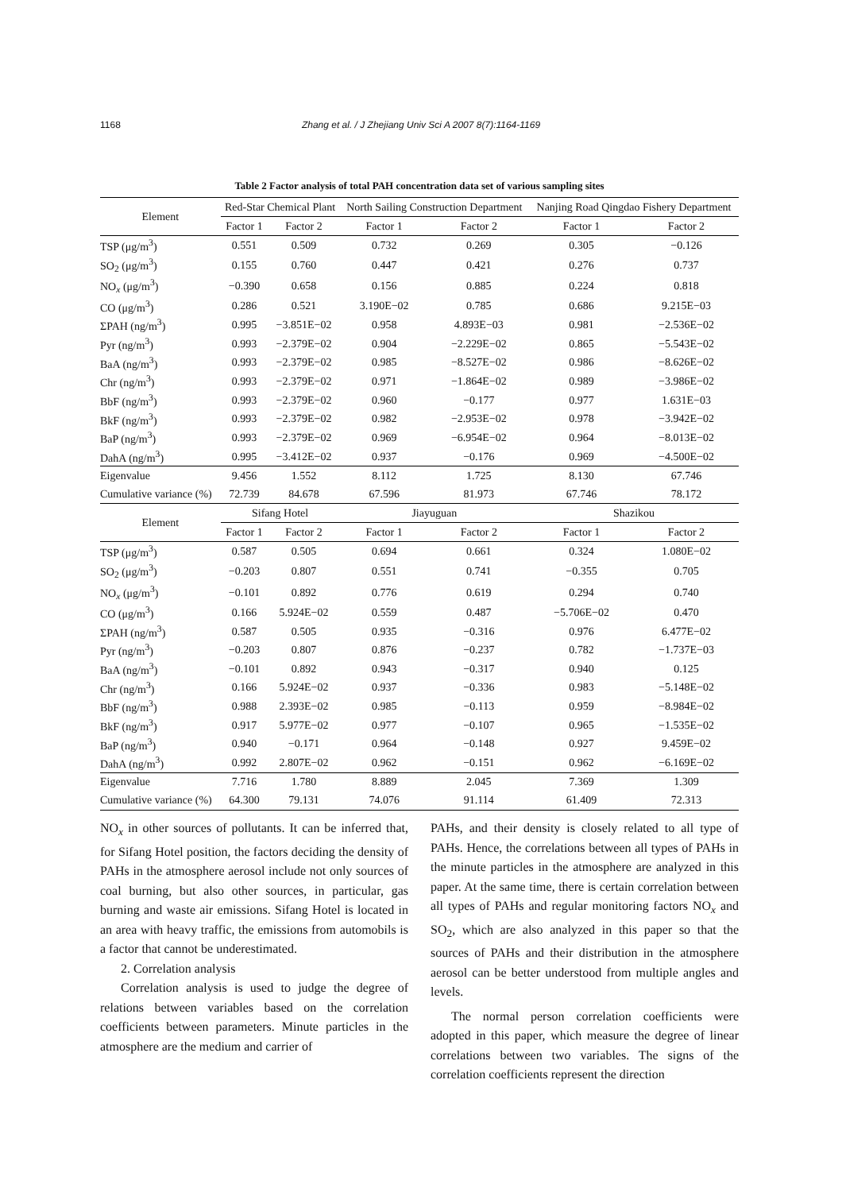1168
Zhang et al. / J Zhejiang Univ Sci A 2007 8(7):1164-1169
Table 2 Factor analysis of total PAH concentration data set of various sampling sites
| Element | Red-Star Chemical Plant | | North Sailing Construction Department | | Nanjing Road Qingdao Fishery Department | |
| --- | --- | --- | --- | --- | --- | --- |
| | Factor 1 | Factor 2 | Factor 1 | Factor 2 | Factor 1 | Factor 2 |
| TSP (μg/m<sup>3</sup>) | 0.551 | 0.509 | 0.732 | 0.269 | 0.305 | −0.126 |
| SO<sub>2</sub> (μg/m<sup>3</sup>) | 0.155 | 0.760 | 0.447 | 0.421 | 0.276 | 0.737 |
| NO<sub>x</sub> (μg/m<sup>3</sup>) | −0.390 | 0.658 | 0.156 | 0.885 | 0.224 | 0.818 |
| CO (μg/m<sup>3</sup>) | 0.286 | 0.521 | 3.190E−02 | 0.785 | 0.686 | 9.215E−03 |
| ΣPAH (ng/m<sup>3</sup>) | 0.995 | −3.851E−02 | 0.958 | 4.893E−03 | 0.981 | −2.536E−02 |
| Pyr (ng/m<sup>3</sup>) | 0.993 | −2.379E−02 | 0.904 | −2.229E−02 | 0.865 | −5.543E−02 |
| BaA (ng/m<sup>3</sup>) | 0.993 | −2.379E−02 | 0.985 | −8.527E−02 | 0.986 | −8.626E−02 |
| Chr (ng/m<sup>3</sup>) | 0.993 | −2.379E−02 | 0.971 | −1.864E−02 | 0.989 | −3.986E−02 |
| BbF (ng/m<sup>3</sup>) | 0.993 | −2.379E−02 | 0.960 | −0.177 | 0.977 | 1.631E−03 |
| BkF (ng/m<sup>3</sup>) | 0.993 | −2.379E−02 | 0.982 | −2.953E−02 | 0.978 | −3.942E−02 |
| BaP (ng/m<sup>3</sup>) | 0.993 | −2.379E−02 | 0.969 | −6.954E−02 | 0.964 | −8.013E−02 |
| DahA (ng/m<sup>3</sup>) | 0.995 | −3.412E−02 | 0.937 | −0.176 | 0.969 | −4.500E−02 |
| Eigenvalue | 9.456 | 1.552 | 8.112 | 1.725 | 8.130 | 67.746 |
| Cumulative variance (%) | 72.739 | 84.678 | 67.596 | 81.973 | 67.746 | 78.172 |
| Element | Sifang Hotel | | Jiayuguan | | Shazikou | |
| | Factor 1 | Factor 2 | Factor 1 | Factor 2 | Factor 1 | Factor 2 |
| TSP (μg/m<sup>3</sup>) | 0.587 | 0.505 | 0.694 | 0.661 | 0.324 | 1.080E−02 |
| SO<sub>2</sub> (μg/m<sup>3</sup>) | −0.203 | 0.807 | 0.551 | 0.741 | −0.355 | 0.705 |
| NO<sub>x</sub> (μg/m<sup>3</sup>) | −0.101 | 0.892 | 0.776 | 0.619 | 0.294 | 0.740 |
| CO (μg/m<sup>3</sup>) | 0.166 | 5.924E−02 | 0.559 | 0.487 | −5.706E−02 | 0.470 |
| ΣPAH (ng/m<sup>3</sup>) | 0.587 | 0.505 | 0.935 | −0.316 | 0.976 | 6.477E−02 |
| Pyr (ng/m<sup>3</sup>) | −0.203 | 0.807 | 0.876 | −0.237 | 0.782 | −1.737E−03 |
| BaA (ng/m<sup>3</sup>) | −0.101 | 0.892 | 0.943 | −0.317 | 0.940 | 0.125 |
| Chr (ng/m<sup>3</sup>) | 0.166 | 5.924E−02 | 0.937 | −0.336 | 0.983 | −5.148E−02 |
| BbF (ng/m<sup>3</sup>) | 0.988 | 2.393E−02 | 0.985 | −0.113 | 0.959 | −8.984E−02 |
| BkF (ng/m<sup>3</sup>) | 0.917 | 5.977E−02 | 0.977 | −0.107 | 0.965 | −1.535E−02 |
| BaP (ng/m<sup>3</sup>) | 0.940 | −0.171 | 0.964 | −0.148 | 0.927 | 9.459E−02 |
| DahA (ng/m<sup>3</sup>) | 0.992 | 2.807E−02 | 0.962 | −0.151 | 0.962 | −6.169E−02 |
| Eigenvalue | 7.716 | 1.780 | 8.889 | 2.045 | 7.369 | 1.309 |
| Cumulative variance (%) | 64.300 | 79.131 | 74.076 | 91.114 | 61.409 | 72.313 |
NO<sub>x</sub> in other sources of pollutants. It can be inferred that, for Sifang Hotel position, the factors deciding the density of PAHs in the atmosphere aerosol include not only sources of coal burning, but also other sources, in particular, gas burning and waste air emissions. Sifang Hotel is located in an area with heavy traffic, the emissions from automobils is a factor that cannot be underestimated.
2. Correlation analysis
Correlation analysis is used to judge the degree of relations between variables based on the correlation coefficients between parameters. Minute particles in the atmosphere are the medium and carrier of
PAHs, and their density is closely related to all type of PAHs. Hence, the correlations between all types of PAHs in the minute particles in the atmosphere are analyzed in this paper. At the same time, there is certain correlation between all types of PAHs and regular monitoring factors NO<sub>x</sub> and SO<sub>2</sub>, which are also analyzed in this paper so that the sources of PAHs and their distribution in the atmosphere aerosol can be better understood from multiple angles and levels.
The normal person correlation coefficients were adopted in this paper, which measure the degree of linear correlations between two variables. The signs of the correlation coefficients represent the direction